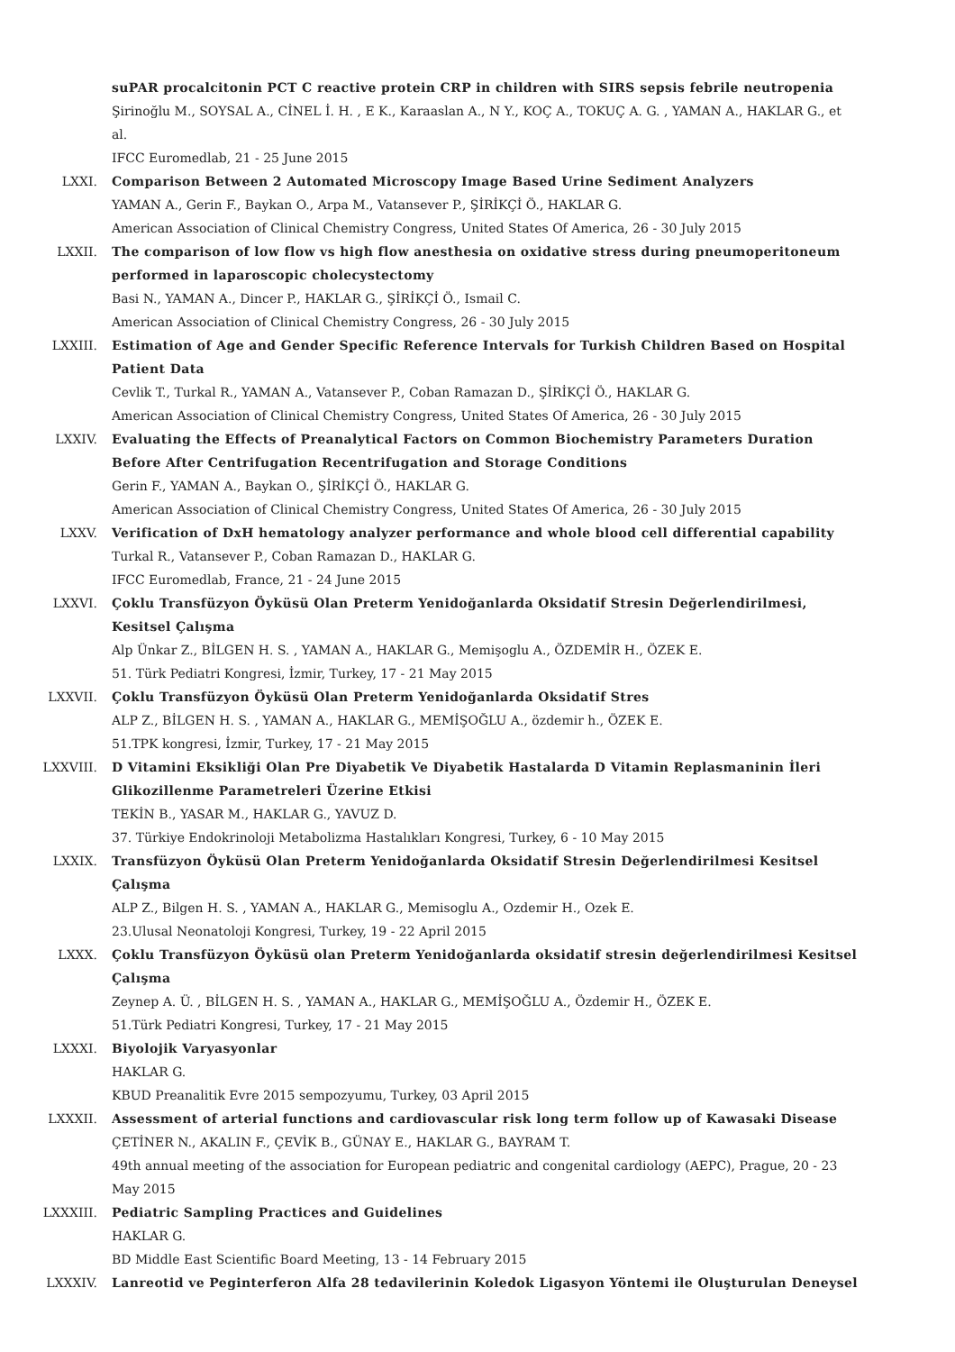suPAR procalcitonin PCT C reactive protein CRP in children with SIRS sepsis febrile neutropenia
Şirinoğlu M., SOYSAL A., CİNEL İ. H. , E K., Karaaslan A., N Y., KOÇ A., TOKUÇ A. G. , YAMAN A., HAKLAR G., et al.
IFCC Euromedlab, 21 - 25 June 2015
LXXI. Comparison Between 2 Automated Microscopy Image Based Urine Sediment Analyzers
YAMAN A., Gerin F., Baykan O., Arpa M., Vatansever P., ŞİRİKÇİ Ö., HAKLAR G.
American Association of Clinical Chemistry Congress, United States Of America, 26 - 30 July 2015
LXXII. The comparison of low flow vs high flow anesthesia on oxidative stress during pneumoperitoneum performed in laparoscopic cholecystectomy
Basi N., YAMAN A., Dincer P., HAKLAR G., ŞİRİKÇİ Ö., Ismail C.
American Association of Clinical Chemistry Congress, 26 - 30 July 2015
LXXIII. Estimation of Age and Gender Specific Reference Intervals for Turkish Children Based on Hospital Patient Data
Cevlik T., Turkal R., YAMAN A., Vatansever P., Coban Ramazan D., ŞİRİKÇİ Ö., HAKLAR G.
American Association of Clinical Chemistry Congress, United States Of America, 26 - 30 July 2015
LXXIV. Evaluating the Effects of Preanalytical Factors on Common Biochemistry Parameters Duration Before After Centrifugation Recentrifugation and Storage Conditions
Gerin F., YAMAN A., Baykan O., ŞİRİKÇİ Ö., HAKLAR G.
American Association of Clinical Chemistry Congress, United States Of America, 26 - 30 July 2015
LXXV. Verification of DxH hematology analyzer performance and whole blood cell differential capability
Turkal R., Vatansever P., Coban Ramazan D., HAKLAR G.
IFCC Euromedlab, France, 21 - 24 June 2015
LXXVI. Çoklu Transfüzyon Öyküsü Olan Preterm Yenidoğanlarda Oksidatif Stresin Değerlendirilmesi, Kesitsel Çalışma
Alp Ünkar Z., BİLGEN H. S. , YAMAN A., HAKLAR G., Memişoglu A., ÖZDEMİR H., ÖZEK E.
51. Türk Pediatri Kongresi, İzmir, Turkey, 17 - 21 May 2015
LXXVII. Çoklu Transfüzyon Öyküsü Olan Preterm Yenidoğanlarda Oksidatif Stres
ALP Z., BİLGEN H. S. , YAMAN A., HAKLAR G., MEMİŞOĞLU A., özdemir h., ÖZEK E.
51.TPK kongresi, İzmir, Turkey, 17 - 21 May 2015
LXXVIII. D Vitamini Eksikliği Olan Pre Diyabetik Ve Diyabetik Hastalarda D Vitamin Replasmaninin İleri Glikozillenme Parametreleri Üzerine Etkisi
TEKİN B., YASAR M., HAKLAR G., YAVUZ D.
37. Türkiye Endokrinoloji Metabolizma Hastalıkları Kongresi, Turkey, 6 - 10 May 2015
LXXIX. Transfüzyon Öyküsü Olan Preterm Yenidoğanlarda Oksidatif Stresin Değerlendirilmesi Kesitsel Çalışma
ALP Z., Bilgen H. S. , YAMAN A., HAKLAR G., Memisoglu A., Ozdemir H., Ozek E.
23.Ulusal Neonatoloji Kongresi, Turkey, 19 - 22 April 2015
LXXX. Çoklu Transfüzyon Öyküsü olan Preterm Yenidoğanlarda oksidatif stresin değerlendirilmesi Kesitsel Çalışma
Zeynep A. Ü. , BİLGEN H. S. , YAMAN A., HAKLAR G., MEMİŞOĞLU A., Özdemir H., ÖZEK E.
51.Türk Pediatri Kongresi, Turkey, 17 - 21 May 2015
LXXXI. Biyolojik Varyasyonlar
HAKLAR G.
KBUD Preanalitik Evre 2015 sempozyumu, Turkey, 03 April 2015
LXXXII. Assessment of arterial functions and cardiovascular risk long term follow up of Kawasaki Disease
ÇETİNER N., AKALIN F., ÇEVİK B., GÜNAY E., HAKLAR G., BAYRAM T.
49th annual meeting of the association for European pediatric and congenital cardiology (AEPC), Prague, 20 - 23 May 2015
LXXXIII. Pediatric Sampling Practices and Guidelines
HAKLAR G.
BD Middle East Scientific Board Meeting, 13 - 14 February 2015
LXXXIV. Lanreotid ve Peginterferon Alfa 28 tedavilerinin Koledok Ligasyon Yöntemi ile Oluşturulan Deneysel